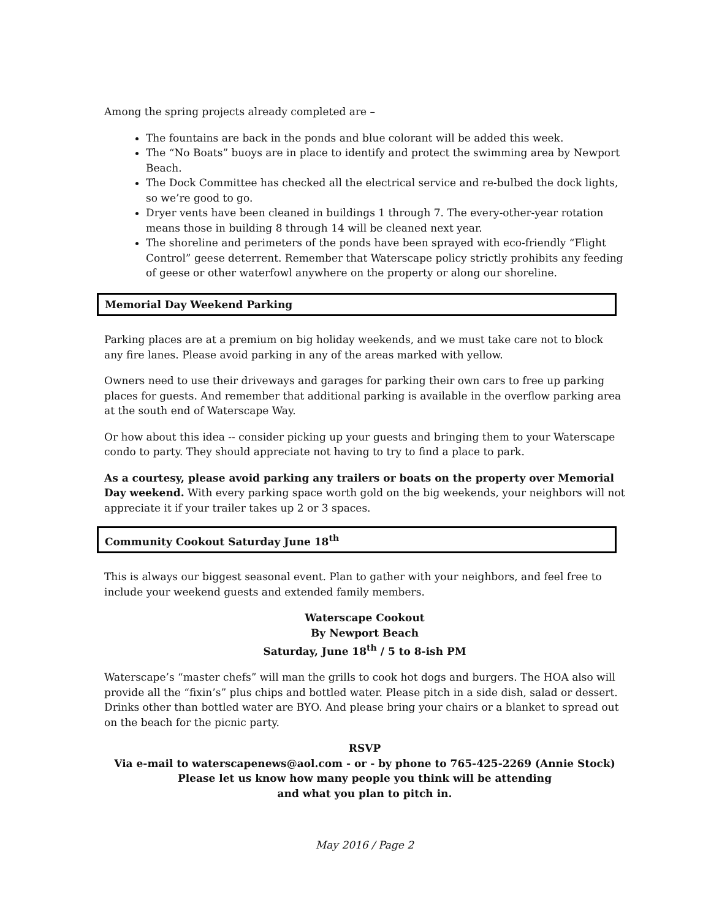Among the spring projects already completed are –
The fountains are back in the ponds and blue colorant will be added this week.
The “No Boats” buoys are in place to identify and protect the swimming area by Newport Beach.
The Dock Committee has checked all the electrical service and re-bulbed the dock lights, so we’re good to go.
Dryer vents have been cleaned in buildings 1 through 7. The every-other-year rotation means those in building 8 through 14 will be cleaned next year.
The shoreline and perimeters of the ponds have been sprayed with eco-friendly “Flight Control” geese deterrent. Remember that Waterscape policy strictly prohibits any feeding of geese or other waterfowl anywhere on the property or along our shoreline.
Memorial Day Weekend Parking
Parking places are at a premium on big holiday weekends, and we must take care not to block any fire lanes. Please avoid parking in any of the areas marked with yellow.
Owners need to use their driveways and garages for parking their own cars to free up parking places for guests. And remember that additional parking is available in the overflow parking area at the south end of Waterscape Way.
Or how about this idea -- consider picking up your guests and bringing them to your Waterscape condo to party. They should appreciate not having to try to find a place to park.
As a courtesy, please avoid parking any trailers or boats on the property over Memorial Day weekend. With every parking space worth gold on the big weekends, your neighbors will not appreciate it if your trailer takes up 2 or 3 spaces.
Community Cookout Saturday June 18<sup>th</sup>
This is always our biggest seasonal event. Plan to gather with your neighbors, and feel free to include your weekend guests and extended family members.
Waterscape Cookout
By Newport Beach
Saturday, June 18<sup>th</sup> / 5 to 8-ish PM
Waterscape’s “master chefs” will man the grills to cook hot dogs and burgers. The HOA also will provide all the “fixin’s” plus chips and bottled water. Please pitch in a side dish, salad or dessert. Drinks other than bottled water are BYO. And please bring your chairs or a blanket to spread out on the beach for the picnic party.
RSVP
Via e-mail to waterscapenews@aol.com - or - by phone to 765-425-2269 (Annie Stock)
Please let us know how many people you think will be attending
and what you plan to pitch in.
May 2016 / Page 2